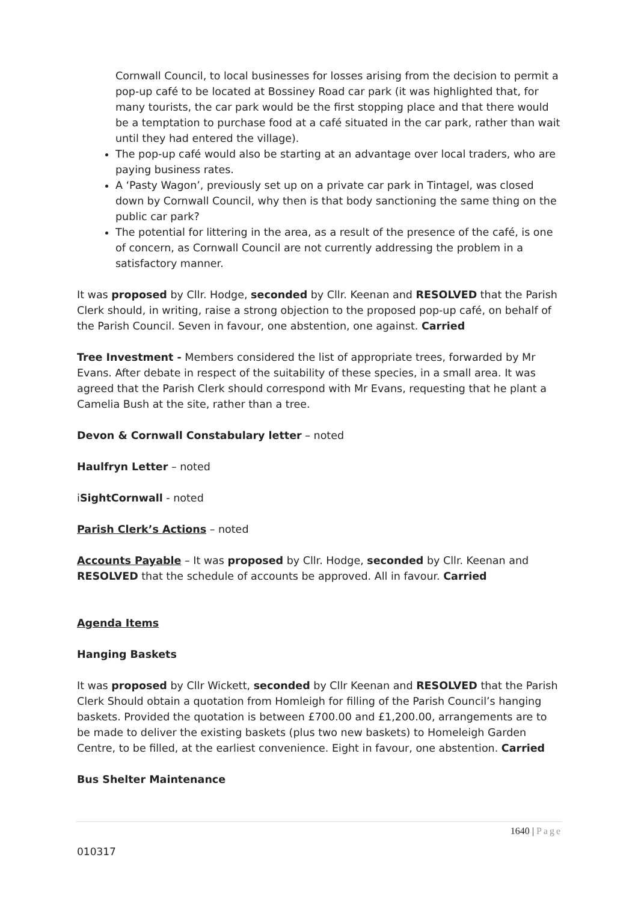Cornwall Council, to local businesses for losses arising from the decision to permit a pop-up café to be located at Bossiney Road car park (it was highlighted that, for many tourists, the car park would be the first stopping place and that there would be a temptation to purchase food at a café situated in the car park, rather than wait until they had entered the village).
The pop-up café would also be starting at an advantage over local traders, who are paying business rates.
A ‘Pasty Wagon’, previously set up on a private car park in Tintagel, was closed down by Cornwall Council, why then is that body sanctioning the same thing on the public car park?
The potential for littering in the area, as a result of the presence of the café, is one of concern, as Cornwall Council are not currently addressing the problem in a satisfactory manner.
It was proposed by Cllr. Hodge, seconded by Cllr. Keenan and RESOLVED that the Parish Clerk should, in writing, raise a strong objection to the proposed pop-up café, on behalf of the Parish Council. Seven in favour, one abstention, one against. Carried
Tree Investment - Members considered the list of appropriate trees, forwarded by Mr Evans. After debate in respect of the suitability of these species, in a small area. It was agreed that the Parish Clerk should correspond with Mr Evans, requesting that he plant a Camelia Bush at the site, rather than a tree.
Devon & Cornwall Constabulary letter – noted
Haulfryn Letter – noted
iSightCornwall - noted
Parish Clerk’s Actions – noted
Accounts Payable – It was proposed by Cllr. Hodge, seconded by Cllr. Keenan and RESOLVED that the schedule of accounts be approved. All in favour. Carried
Agenda Items
Hanging Baskets
It was proposed by Cllr Wickett, seconded by Cllr Keenan and RESOLVED that the Parish Clerk Should obtain a quotation from Homleigh for filling of the Parish Council’s hanging baskets. Provided the quotation is between £700.00 and £1,200.00, arrangements are to be made to deliver the existing baskets (plus two new baskets) to Homeleigh Garden Centre, to be filled, at the earliest convenience. Eight in favour, one abstention. Carried
Bus Shelter Maintenance
1640 | Page
010317